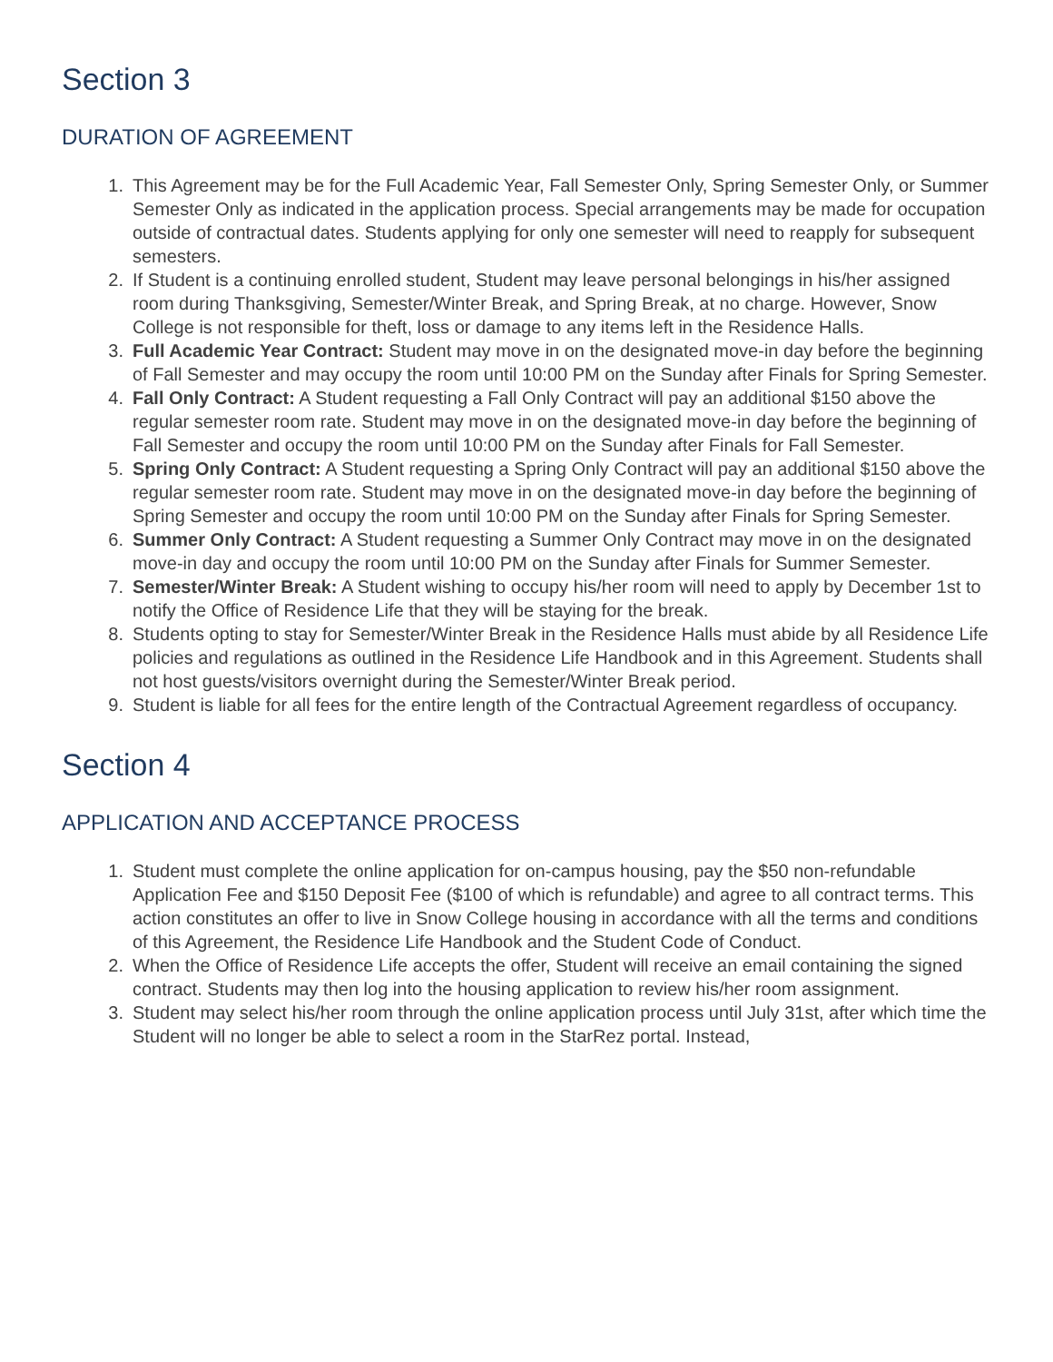Section 3
DURATION OF AGREEMENT
1. This Agreement may be for the Full Academic Year, Fall Semester Only, Spring Semester Only, or Summer Semester Only as indicated in the application process. Special arrangements may be made for occupation outside of contractual dates. Students applying for only one semester will need to reapply for subsequent semesters.
2. If Student is a continuing enrolled student, Student may leave personal belongings in his/her assigned room during Thanksgiving, Semester/Winter Break, and Spring Break, at no charge. However, Snow College is not responsible for theft, loss or damage to any items left in the Residence Halls.
3. Full Academic Year Contract: Student may move in on the designated move-in day before the beginning of Fall Semester and may occupy the room until 10:00 PM on the Sunday after Finals for Spring Semester.
4. Fall Only Contract: A Student requesting a Fall Only Contract will pay an additional $150 above the regular semester room rate. Student may move in on the designated move-in day before the beginning of Fall Semester and occupy the room until 10:00 PM on the Sunday after Finals for Fall Semester.
5. Spring Only Contract: A Student requesting a Spring Only Contract will pay an additional $150 above the regular semester room rate. Student may move in on the designated move-in day before the beginning of Spring Semester and occupy the room until 10:00 PM on the Sunday after Finals for Spring Semester.
6. Summer Only Contract: A Student requesting a Summer Only Contract may move in on the designated move-in day and occupy the room until 10:00 PM on the Sunday after Finals for Summer Semester.
7. Semester/Winter Break: A Student wishing to occupy his/her room will need to apply by December 1st to notify the Office of Residence Life that they will be staying for the break.
8. Students opting to stay for Semester/Winter Break in the Residence Halls must abide by all Residence Life policies and regulations as outlined in the Residence Life Handbook and in this Agreement. Students shall not host guests/visitors overnight during the Semester/Winter Break period.
9. Student is liable for all fees for the entire length of the Contractual Agreement regardless of occupancy.
Section 4
APPLICATION AND ACCEPTANCE PROCESS
1. Student must complete the online application for on-campus housing, pay the $50 non-refundable Application Fee and $150 Deposit Fee ($100 of which is refundable) and agree to all contract terms. This action constitutes an offer to live in Snow College housing in accordance with all the terms and conditions of this Agreement, the Residence Life Handbook and the Student Code of Conduct.
2. When the Office of Residence Life accepts the offer, Student will receive an email containing the signed contract. Students may then log into the housing application to review his/her room assignment.
3. Student may select his/her room through the online application process until July 31st, after which time the Student will no longer be able to select a room in the StarRez portal. Instead,